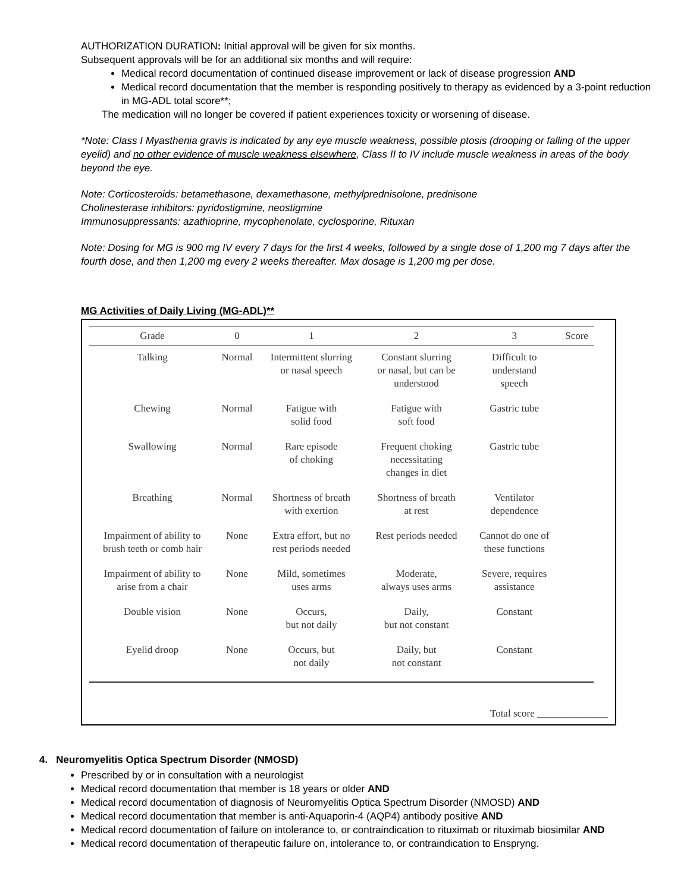AUTHORIZATION DURATION: Initial approval will be given for six months.
Subsequent approvals will be for an additional six months and will require:
Medical record documentation of continued disease improvement or lack of disease progression AND
Medical record documentation that the member is responding positively to therapy as evidenced by a 3-point reduction in MG-ADL total score**;
The medication will no longer be covered if patient experiences toxicity or worsening of disease.
*Note: Class I Myasthenia gravis is indicated by any eye muscle weakness, possible ptosis (drooping or falling of the upper eyelid) and no other evidence of muscle weakness elsewhere, Class II to IV include muscle weakness in areas of the body beyond the eye.
Note: Corticosteroids: betamethasone, dexamethasone, methylprednisolone, prednisone
Cholinesterase inhibitors: pyridostigmine, neostigmine
Immunosuppressants: azathioprine, mycophenolate, cyclosporine, Rituxan
Note: Dosing for MG is 900 mg IV every 7 days for the first 4 weeks, followed by a single dose of 1,200 mg 7 days after the fourth dose, and then 1,200 mg every 2 weeks thereafter. Max dosage is 1,200 mg per dose.
MG Activities of Daily Living (MG-ADL)**
| Grade | 0 | 1 | 2 | 3 | Score |
| --- | --- | --- | --- | --- | --- |
| Talking | Normal | Intermittent slurring or nasal speech | Constant slurring or nasal, but can be understood | Difficult to understand speech | |
| Chewing | Normal | Fatigue with solid food | Fatigue with soft food | Gastric tube | |
| Swallowing | Normal | Rare episode of choking | Frequent choking necessitating changes in diet | Gastric tube | |
| Breathing | Normal | Shortness of breath with exertion | Shortness of breath at rest | Ventilator dependence | |
| Impairment of ability to brush teeth or comb hair | None | Extra effort, but no rest periods needed | Rest periods needed | Cannot do one of these functions | |
| Impairment of ability to arise from a chair | None | Mild, sometimes uses arms | Moderate, always uses arms | Severe, requires assistance | |
| Double vision | None | Occurs, but not daily | Daily, but not constant | Constant | |
| Eyelid droop | None | Occurs, but not daily | Daily, but not constant | Constant | |
Total score ______________
4. Neuromyelitis Optica Spectrum Disorder (NMOSD)
Prescribed by or in consultation with a neurologist
Medical record documentation that member is 18 years or older AND
Medical record documentation of diagnosis of Neuromyelitis Optica Spectrum Disorder (NMOSD) AND
Medical record documentation that member is anti-Aquaporin-4 (AQP4) antibody positive AND
Medical record documentation of failure on intolerance to, or contraindication to rituximab or rituximab biosimilar AND
Medical record documentation of therapeutic failure on, intolerance to, or contraindication to Enspryng.